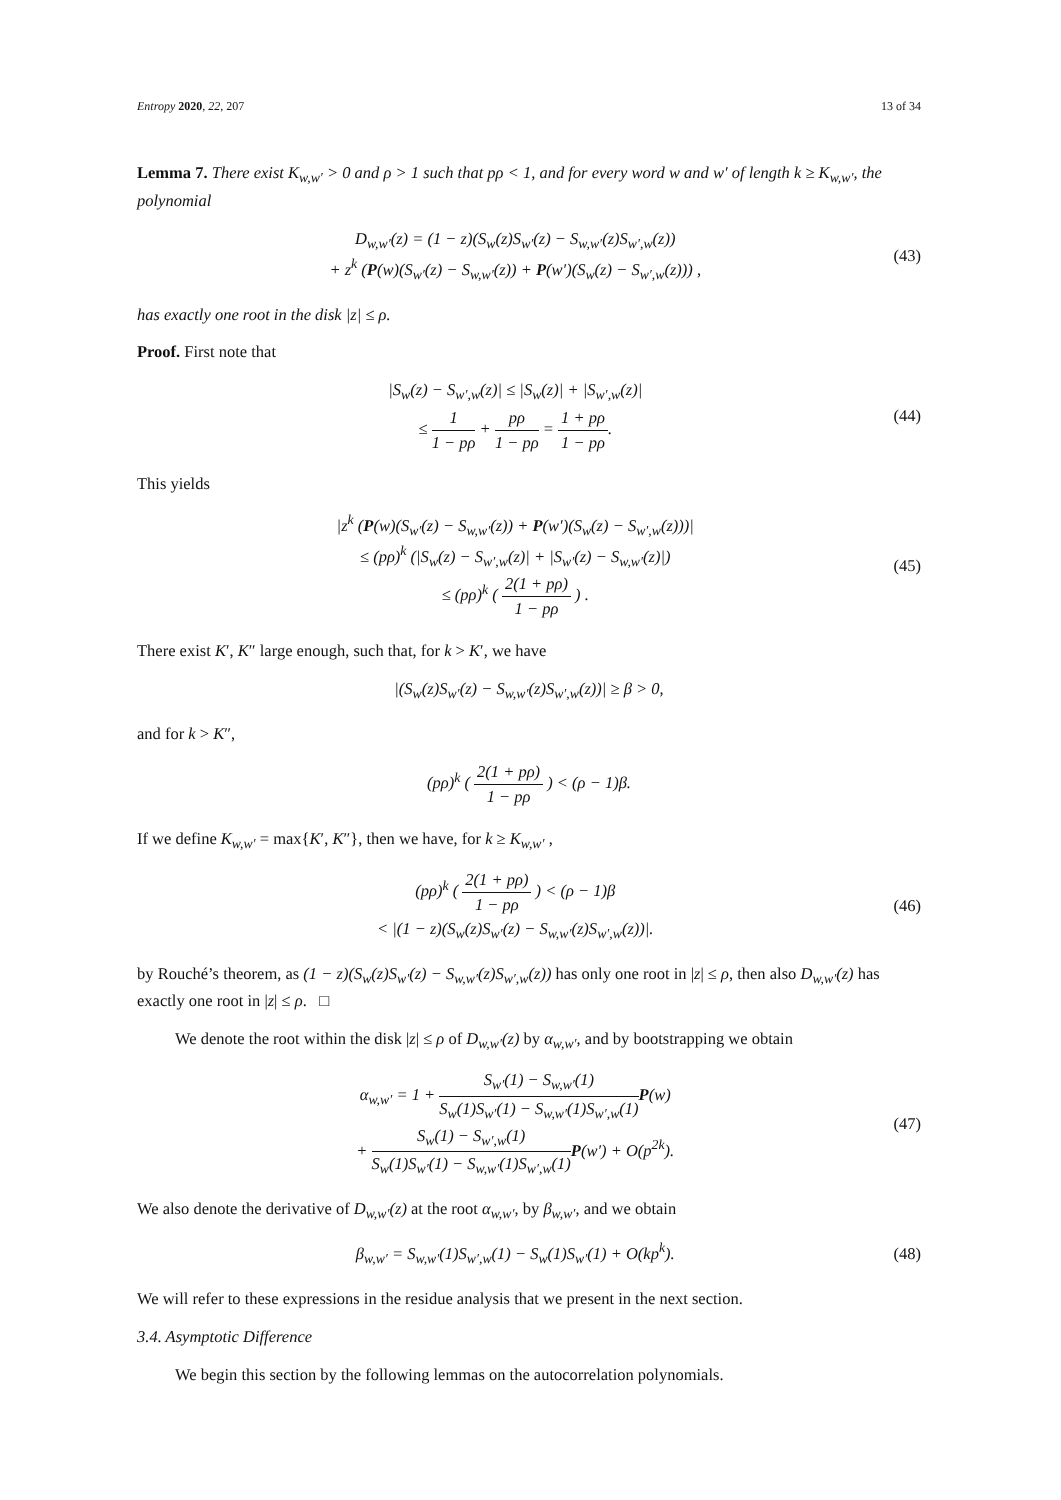Entropy 2020, 22, 207 13 of 34
Lemma 7. There exist K<sub>w,w′</sub> > 0 and ρ > 1 such that pρ < 1, and for every word w and w′ of length k ≥ K<sub>w,w′</sub>, the polynomial
D<sub>w,w′</sub>(z) = (1 − z)(S<sub>w</sub>(z)S<sub>w′</sub>(z) − S<sub>w,w′</sub>(z)S<sub>w′,w</sub>(z))
+ z<sup>k</sup> (P(w)(S<sub>w′</sub>(z) − S<sub>w,w′</sub>(z)) + P(w′)(S<sub>w</sub>(z) − S<sub>w′,w</sub>(z))) ,
(43)
has exactly one root in the disk |z| ≤ ρ.
Proof. First note that
|S<sub>w</sub>(z) − S<sub>w′,w</sub>(z)| ≤ |S<sub>w</sub>(z)| + |S<sub>w′,w</sub>(z)|
≤ 1 1 − pρ + pρ 1 − pρ = 1 + pρ 1 − pρ.
(44)
This yields
|z<sup>k</sup> (P(w)(S<sub>w′</sub>(z) − S<sub>w,w′</sub>(z)) + P(w′)(S<sub>w</sub>(z) − S<sub>w′,w</sub>(z)))|
≤ (pρ)<sup>k</sup> (|S<sub>w</sub>(z) − S<sub>w′,w</sub>(z)| + |S<sub>w′</sub>(z) − S<sub>w,w′</sub>(z)|)
≤ (pρ)<sup>k</sup> ( 2(1 + pρ) 1 − pρ ) .
(45)
There exist K′, K″ large enough, such that, for k > K′, we have
|(S<sub>w</sub>(z)S<sub>w′</sub>(z) − S<sub>w,w′</sub>(z)S<sub>w′,w</sub>(z))| ≥ β > 0,
and for k > K″,
(pρ)<sup>k</sup> ( 2(1 + pρ) 1 − pρ ) < (ρ − 1)β.
If we define K<sub>w,w′</sub> = max{K′, K″}, then we have, for k ≥ K<sub>w,w′</sub> ,
(pρ)<sup>k</sup> ( 2(1 + pρ) 1 − pρ ) < (ρ − 1)β
< |(1 − z)(S<sub>w</sub>(z)S<sub>w′</sub>(z) − S<sub>w,w′</sub>(z)S<sub>w′,w</sub>(z))|.
(46)
by Rouché’s theorem, as (1 − z)(S<sub>w</sub>(z)S<sub>w′</sub>(z) − S<sub>w,w′</sub>(z)S<sub>w′,w</sub>(z)) has only one root in |z| ≤ ρ, then also D<sub>w,w′</sub>(z) has exactly one root in |z| ≤ ρ. □
We denote the root within the disk |z| ≤ ρ of D<sub>w,w′</sub>(z) by α<sub>w,w′</sub>, and by bootstrapping we obtain
α<sub>w,w′</sub> = 1 + S<sub>w′</sub>(1) − S<sub>w,w′</sub>(1) S<sub>w</sub>(1)S<sub>w′</sub>(1) − S<sub>w,w′</sub>(1)S<sub>w′,w</sub>(1) P(w)
+ S<sub>w</sub>(1) − S<sub>w′,w</sub>(1) S<sub>w</sub>(1)S<sub>w′</sub>(1) − S<sub>w,w′</sub>(1)S<sub>w′,w</sub>(1) P(w′) + O(p<sup>2k</sup>).
(47)
We also denote the derivative of D<sub>w,w′</sub>(z) at the root α<sub>w,w′</sub>, by β<sub>w,w′</sub>, and we obtain
β<sub>w,w′</sub> = S<sub>w,w′</sub>(1)S<sub>w′,w</sub>(1) − S<sub>w</sub>(1)S<sub>w′</sub>(1) + O(kp<sup>k</sup>).
(48)
We will refer to these expressions in the residue analysis that we present in the next section.
3.4. Asymptotic Difference
We begin this section by the following lemmas on the autocorrelation polynomials.